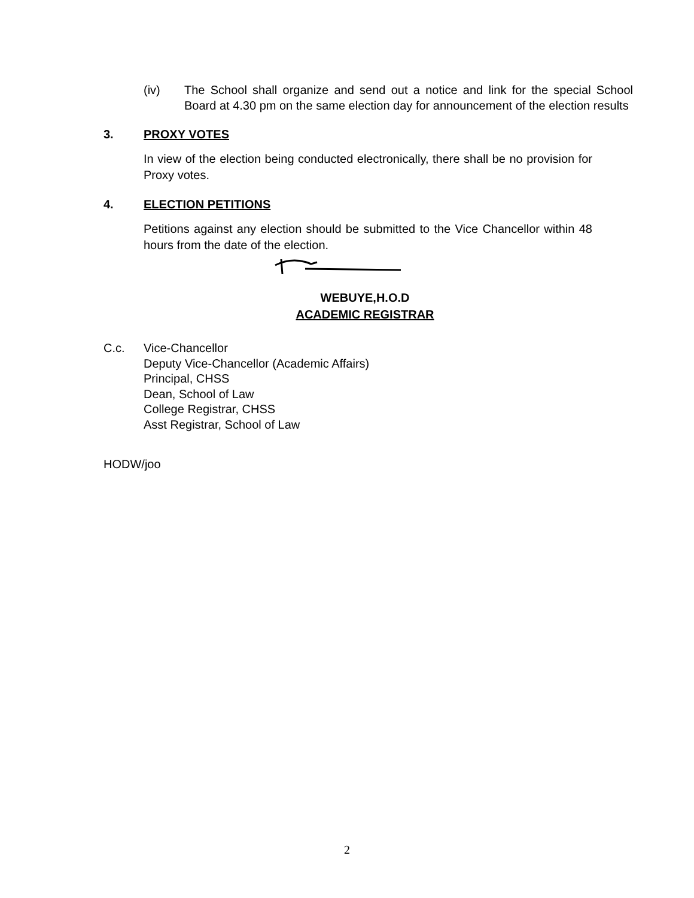(iv) The School shall organize and send out a notice and link for the special School Board at 4.30 pm on the same election day for announcement of the election results
3. PROXY VOTES
In view of the election being conducted electronically, there shall be no provision for Proxy votes.
4. ELECTION PETITIONS
Petitions against any election should be submitted to the Vice Chancellor within 48 hours from the date of the election.
WEBUYE,H.O.D
ACADEMIC REGISTRAR
C.c. Vice-Chancellor
Deputy Vice-Chancellor (Academic Affairs)
Principal, CHSS
Dean, School of Law
College Registrar, CHSS
Asst Registrar, School of Law
HODW/joo
2